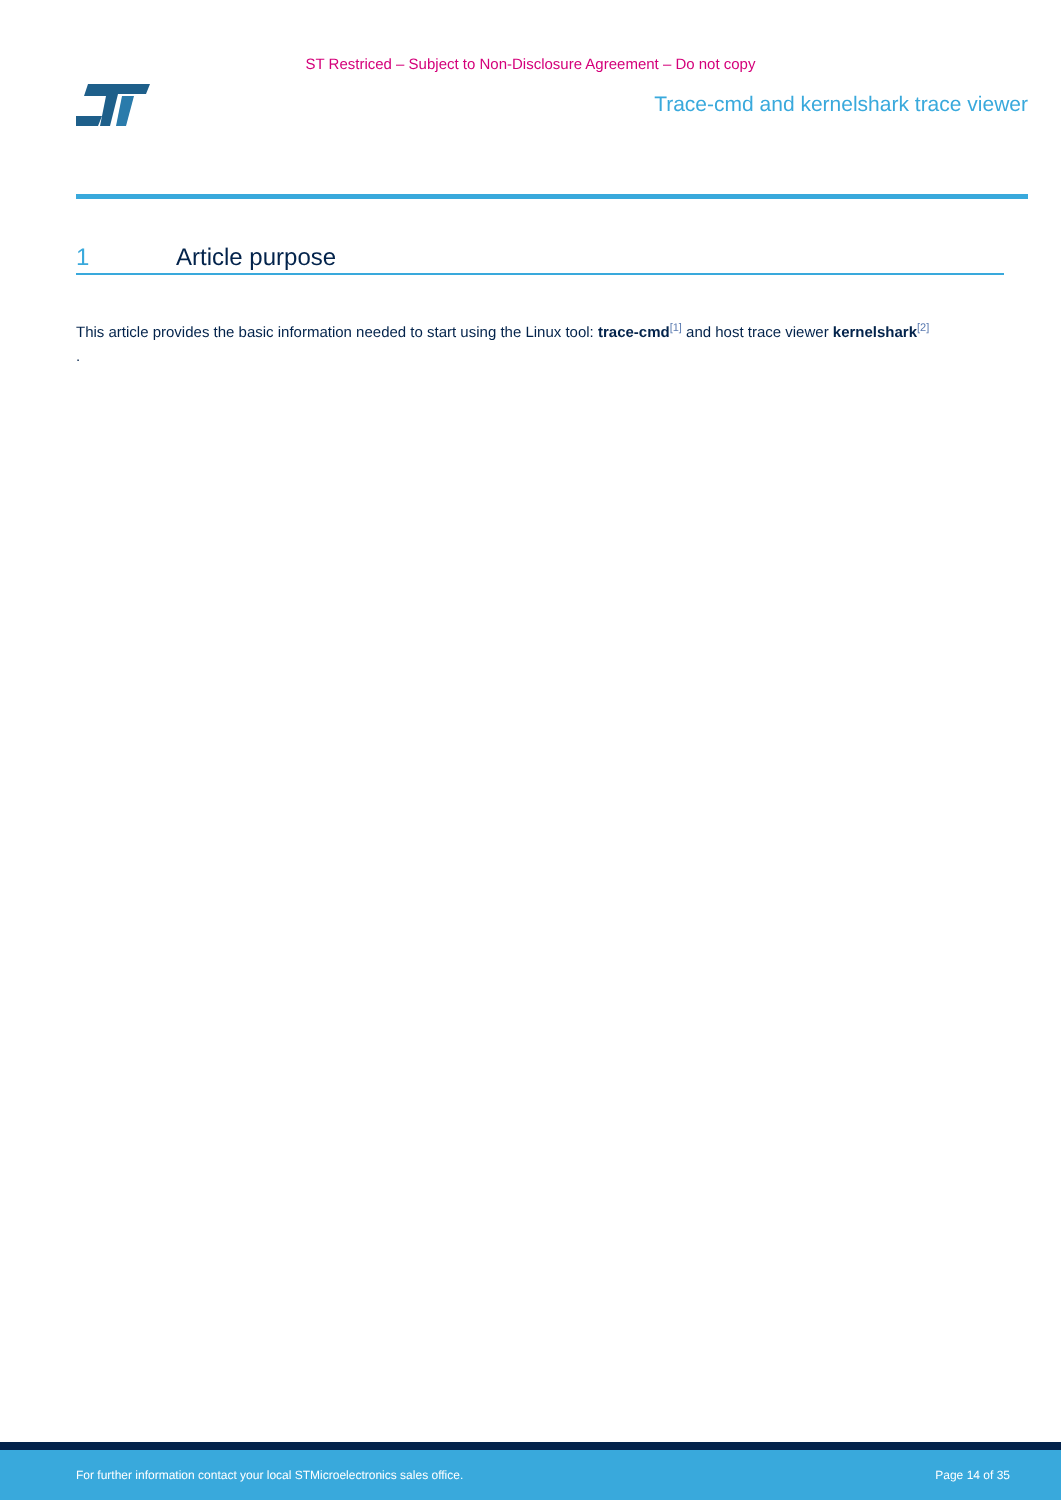ST Restriced – Subject to Non-Disclosure Agreement – Do not copy
Trace-cmd and kernelshark trace viewer
1 Article purpose
This article provides the basic information needed to start using the Linux tool: trace-cmd<sup>[1]</sup> and host trace viewer kernelshark<sup>[2]</sup>
.
For further information contact your local STMicroelectronics sales office. Page 14 of 35